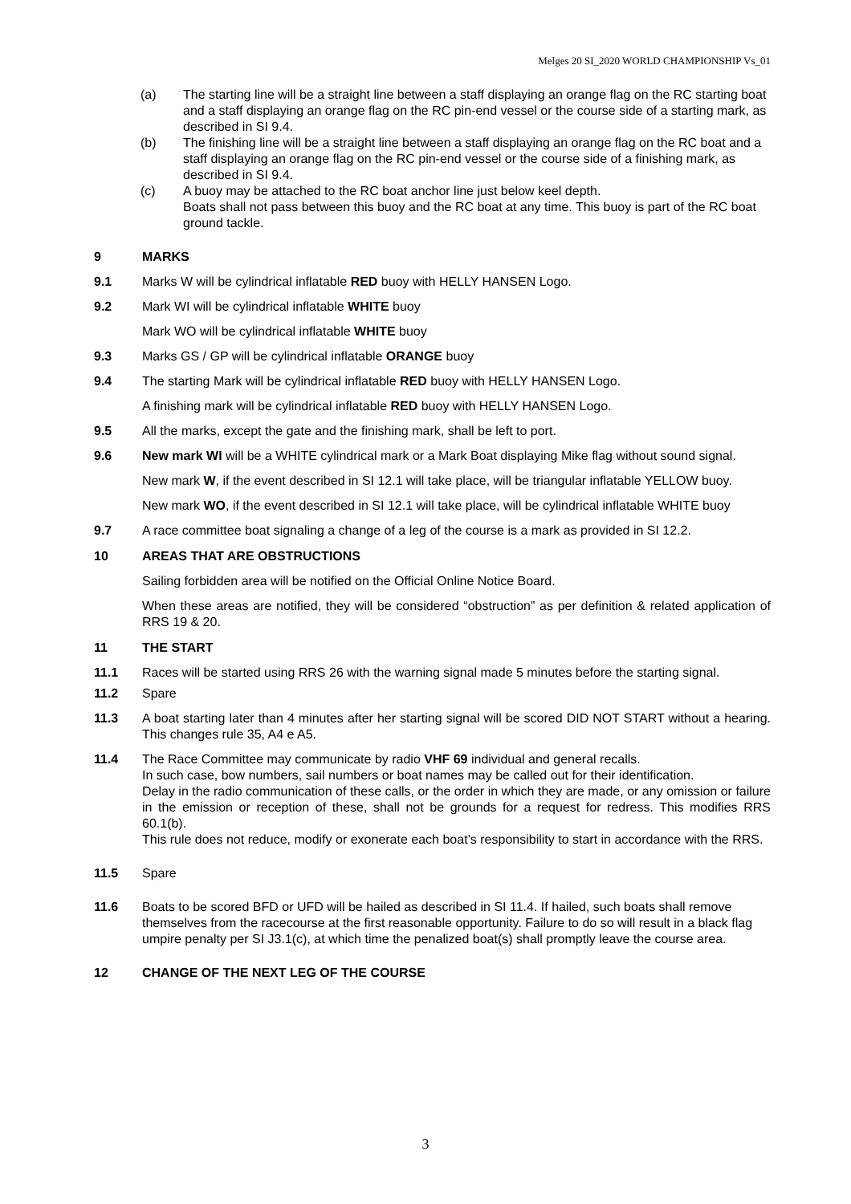Melges 20 SI_2020 WORLD CHAMPIONSHIP Vs_01
(a) The starting line will be a straight line between a staff displaying an orange flag on the RC starting boat and a staff displaying an orange flag on the RC pin-end vessel or the course side of a starting mark, as described in SI 9.4.
(b) The finishing line will be a straight line between a staff displaying an orange flag on the RC boat and a staff displaying an orange flag on the RC pin-end vessel or the course side of a finishing mark, as described in SI 9.4.
(c) A buoy may be attached to the RC boat anchor line just below keel depth.
Boats shall not pass between this buoy and the RC boat at any time. This buoy is part of the RC boat ground tackle.
9 MARKS
9.1 Marks W will be cylindrical inflatable RED buoy with HELLY HANSEN Logo.
9.2 Mark WI will be cylindrical inflatable WHITE buoy
Mark WO will be cylindrical inflatable WHITE buoy
9.3 Marks GS / GP will be cylindrical inflatable ORANGE buoy
9.4 The starting Mark will be cylindrical inflatable RED buoy with HELLY HANSEN Logo.
A finishing mark will be cylindrical inflatable RED buoy with HELLY HANSEN Logo.
9.5 All the marks, except the gate and the finishing mark, shall be left to port.
9.6 New mark WI will be a WHITE cylindrical mark or a Mark Boat displaying Mike flag without sound signal.
New mark W, if the event described in SI 12.1 will take place, will be triangular inflatable YELLOW buoy.
New mark WO, if the event described in SI 12.1 will take place, will be cylindrical inflatable WHITE buoy
9.7 A race committee boat signaling a change of a leg of the course is a mark as provided in SI 12.2.
10 AREAS THAT ARE OBSTRUCTIONS
Sailing forbidden area will be notified on the Official Online Notice Board.
When these areas are notified, they will be considered “obstruction” as per definition & related application of RRS 19 & 20.
11 THE START
11.1 Races will be started using RRS 26 with the warning signal made 5 minutes before the starting signal.
11.2 Spare
11.3 A boat starting later than 4 minutes after her starting signal will be scored DID NOT START without a hearing. This changes rule 35, A4 e A5.
11.4 The Race Committee may communicate by radio VHF 69 individual and general recalls.
In such case, bow numbers, sail numbers or boat names may be called out for their identification.
Delay in the radio communication of these calls, or the order in which they are made, or any omission or failure in the emission or reception of these, shall not be grounds for a request for redress. This modifies RRS 60.1(b).
This rule does not reduce, modify or exonerate each boat’s responsibility to start in accordance with the RRS.
11.5 Spare
11.6 Boats to be scored BFD or UFD will be hailed as described in SI 11.4. If hailed, such boats shall remove themselves from the racecourse at the first reasonable opportunity. Failure to do so will result in a black flag umpire penalty per SI J3.1(c), at which time the penalized boat(s) shall promptly leave the course area.
12 CHANGE OF THE NEXT LEG OF THE COURSE
3